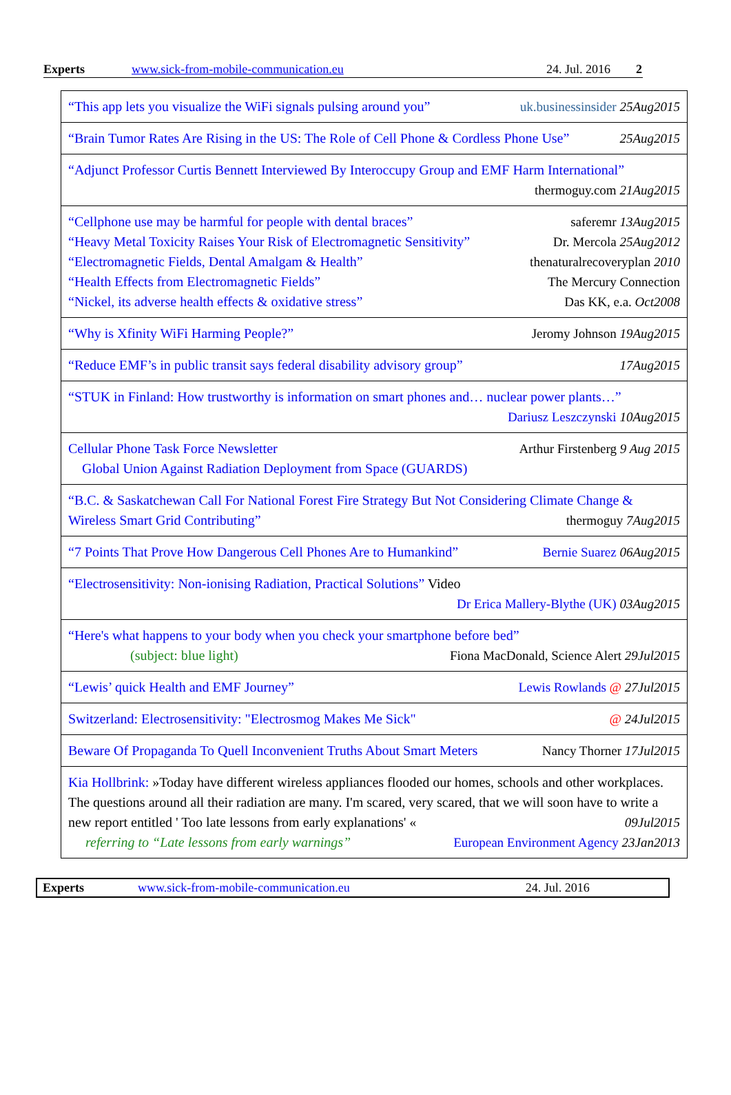Experts www.sick-from-mobile-communication.eu 24. Jul. 2016 2
| “This app lets you visualize the WiFi signals pulsing around you” uk.businessinsider 25Aug2015 |
| “Brain Tumor Rates Are Rising in the US: The Role of Cell Phone & Cordless Phone Use” 25Aug2015 |
| “Adjunct Professor Curtis Bennett Interviewed By Interoccupy Group and EMF Harm International” thermoguy.com 21Aug2015 |
| “Cellphone use may be harmful for people with dental braces” saferemr 13Aug2015 “Heavy Metal Toxicity Raises Your Risk of Electromagnetic Sensitivity” Dr. Mercola 25Aug2012 “Electromagnetic Fields, Dental Amalgam & Health” thenaturalrecoveryplan 2010 “Health Effects from Electromagnetic Fields” The Mercury Connection “Nickel, its adverse health effects & oxidative stress” Das KK, e.a. Oct2008 |
| “Why is Xfinity WiFi Harming People?” Jeromy Johnson 19Aug2015 |
| “Reduce EMF’s in public transit says federal disability advisory group” 17Aug2015 |
| “STUK in Finland: How trustworthy is information on smart phones and… nuclear power plants…” Dariusz Leszczynski 10Aug2015 |
| Cellular Phone Task Force Newsletter Arthur Firstenberg 9 Aug 2015 Global Union Against Radiation Deployment from Space (GUARDS) |
| “B.C. & Saskatchewan Call For National Forest Fire Strategy But Not Considering Climate Change & Wireless Smart Grid Contributing” thermoguy 7Aug2015 |
| “7 Points That Prove How Dangerous Cell Phones Are to Humankind” Bernie Suarez 06Aug2015 |
| “Electrosensitivity: Non-ionising Radiation, Practical Solutions” Video Dr Erica Mallery-Blythe (UK) 03Aug2015 |
| “Here's what happens to your body when you check your smartphone before bed” (subject: blue light) Fiona MacDonald, Science Alert 29Jul2015 |
| “Lewis’ quick Health and EMF Journey” Lewis Rowlands @ 27Jul2015 |
| Switzerland: Electrosensitivity: "Electrosmog Makes Me Sick" @ 24Jul2015 |
| Beware Of Propaganda To Quell Inconvenient Truths About Smart Meters Nancy Thorner 17Jul2015 |
| Kia Hollbrink: »Today have different wireless appliances flooded our homes, schools and other workplaces. The questions around all their radiation are many. I'm scared, very scared, that we will soon have to write a new report entitled ' Too late lessons from early explanations' « 09Jul2015 referring to “Late lessons from early warnings” European Environment Agency 23Jan2013 |
Experts www.sick-from-mobile-communication.eu 24. Jul. 2016